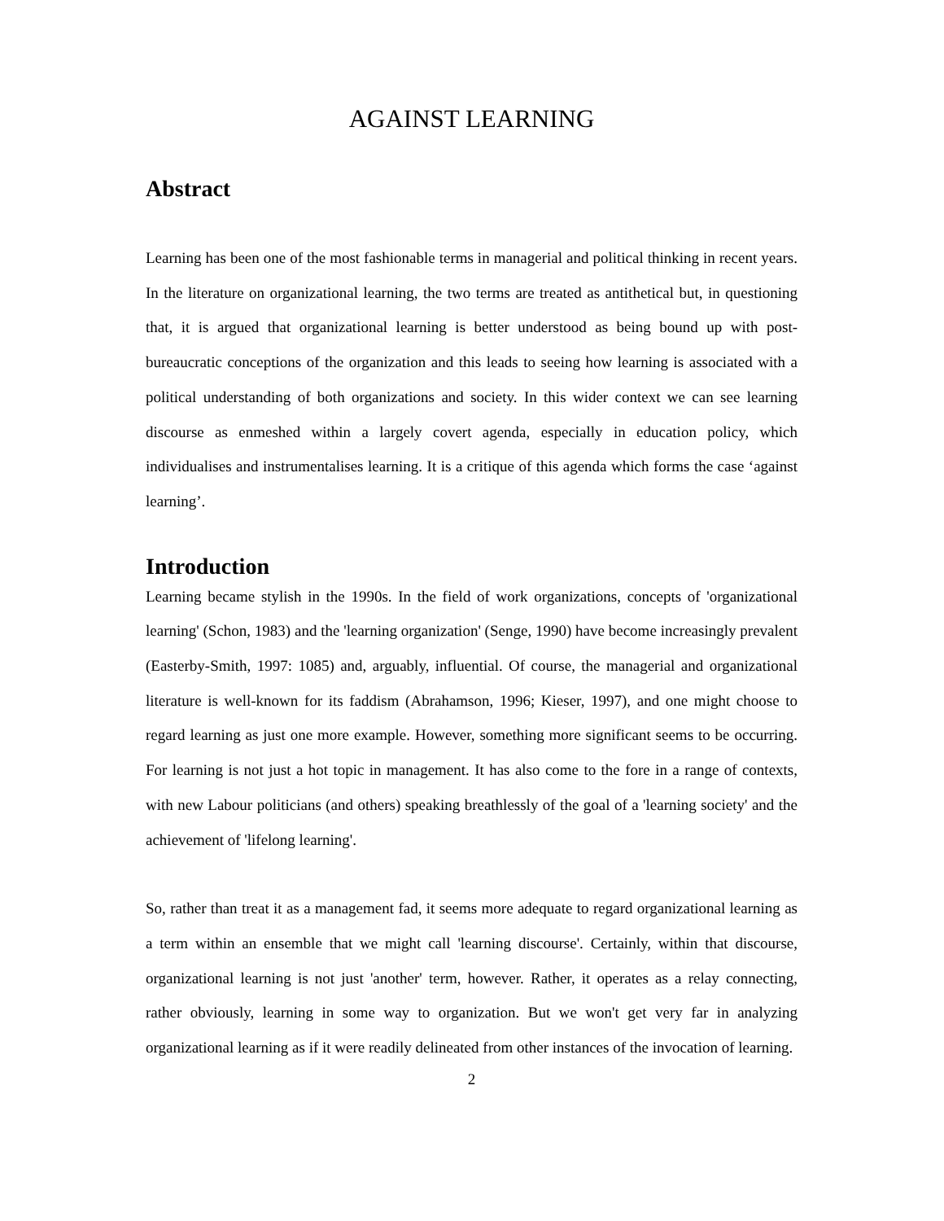AGAINST LEARNING
Abstract
Learning has been one of the most fashionable terms in managerial and political thinking in recent years. In the literature on organizational learning, the two terms are treated as antithetical but, in questioning that, it is argued that organizational learning is better understood as being bound up with post-bureaucratic conceptions of the organization and this leads to seeing how learning is associated with a political understanding of both organizations and society. In this wider context we can see learning discourse as enmeshed within a largely covert agenda, especially in education policy, which individualises and instrumentalises learning. It is a critique of this agenda which forms the case ‘against learning’.
Introduction
Learning became stylish in the 1990s. In the field of work organizations, concepts of 'organizational learning' (Schon, 1983) and the 'learning organization' (Senge, 1990) have become increasingly prevalent (Easterby-Smith, 1997: 1085) and, arguably, influential. Of course, the managerial and organizational literature is well-known for its faddism (Abrahamson, 1996; Kieser, 1997), and one might choose to regard learning as just one more example. However, something more significant seems to be occurring. For learning is not just a hot topic in management. It has also come to the fore in a range of contexts, with new Labour politicians (and others) speaking breathlessly of the goal of a 'learning society' and the achievement of 'lifelong learning'.
So, rather than treat it as a management fad, it seems more adequate to regard organizational learning as a term within an ensemble that we might call 'learning discourse'. Certainly, within that discourse, organizational learning is not just 'another' term, however. Rather, it operates as a relay connecting, rather obviously, learning in some way to organization. But we won't get very far in analyzing organizational learning as if it were readily delineated from other instances of the invocation of learning.
2